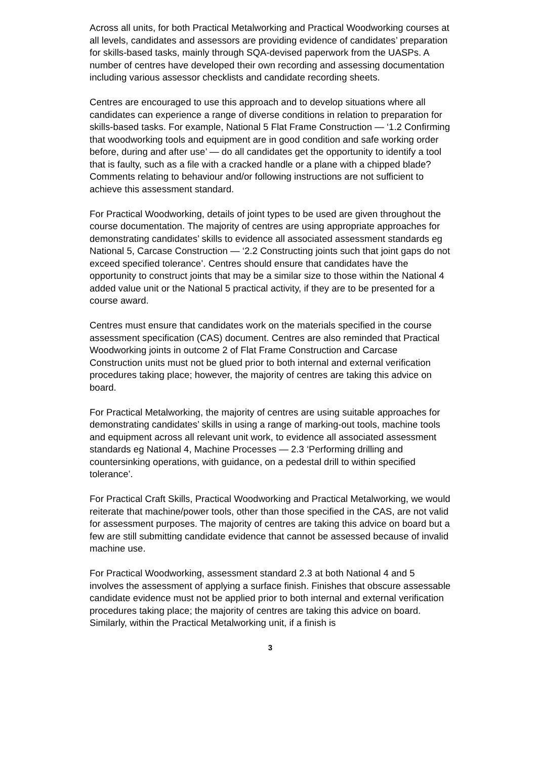Across all units, for both Practical Metalworking and Practical Woodworking courses at all levels, candidates and assessors are providing evidence of candidates’ preparation for skills-based tasks, mainly through SQA-devised paperwork from the UASPs. A number of centres have developed their own recording and assessing documentation including various assessor checklists and candidate recording sheets.
Centres are encouraged to use this approach and to develop situations where all candidates can experience a range of diverse conditions in relation to preparation for skills-based tasks. For example, National 5 Flat Frame Construction — ‘1.2 Confirming that woodworking tools and equipment are in good condition and safe working order before, during and after use’ — do all candidates get the opportunity to identify a tool that is faulty, such as a file with a cracked handle or a plane with a chipped blade? Comments relating to behaviour and/or following instructions are not sufficient to achieve this assessment standard.
For Practical Woodworking, details of joint types to be used are given throughout the course documentation. The majority of centres are using appropriate approaches for demonstrating candidates’ skills to evidence all associated assessment standards eg National 5, Carcase Construction — ‘2.2 Constructing joints such that joint gaps do not exceed specified tolerance’. Centres should ensure that candidates have the opportunity to construct joints that may be a similar size to those within the National 4 added value unit or the National 5 practical activity, if they are to be presented for a course award.
Centres must ensure that candidates work on the materials specified in the course assessment specification (CAS) document. Centres are also reminded that Practical Woodworking joints in outcome 2 of Flat Frame Construction and Carcase Construction units must not be glued prior to both internal and external verification procedures taking place; however, the majority of centres are taking this advice on board.
For Practical Metalworking, the majority of centres are using suitable approaches for demonstrating candidates’ skills in using a range of marking-out tools, machine tools and equipment across all relevant unit work, to evidence all associated assessment standards eg National 4, Machine Processes — 2.3 ‘Performing drilling and countersinking operations, with guidance, on a pedestal drill to within specified tolerance’.
For Practical Craft Skills, Practical Woodworking and Practical Metalworking, we would reiterate that machine/power tools, other than those specified in the CAS, are not valid for assessment purposes. The majority of centres are taking this advice on board but a few are still submitting candidate evidence that cannot be assessed because of invalid machine use.
For Practical Woodworking, assessment standard 2.3 at both National 4 and 5 involves the assessment of applying a surface finish. Finishes that obscure assessable candidate evidence must not be applied prior to both internal and external verification procedures taking place; the majority of centres are taking this advice on board. Similarly, within the Practical Metalworking unit, if a finish is
3